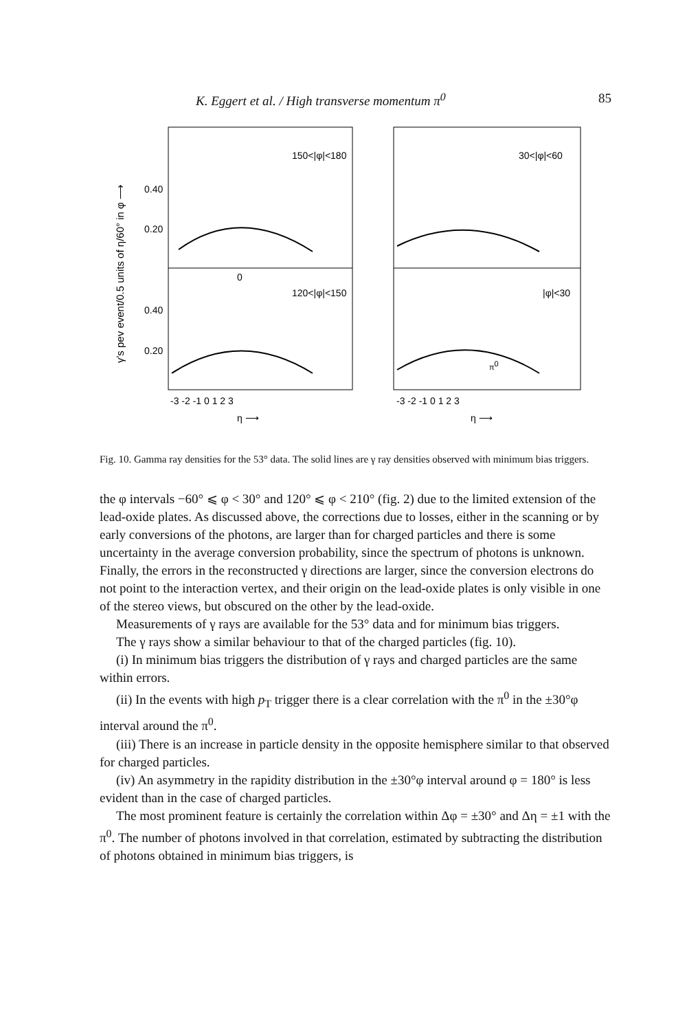K. Eggert et al. / High transverse momentum π<sup>0</sup> 85
γ's pev event/0.5 units of η/60° in φ ⟶
150<|φ|<180
30<|φ|<60
120<|φ|<150
|φ|<30
0.40
0.20
0.40
0.20
0
-3 -2 -1 0 1 2 3
-3 -2 -1 0 1 2 3
η ⟶
η ⟶
π0
Fig. 10. Gamma ray densities for the 53° data. The solid lines are γ ray densities observed with minimum bias triggers.
the φ intervals −60° ⩽ φ < 30° and 120° ⩽ φ < 210° (fig. 2) due to the limited extension of the lead-oxide plates. As discussed above, the corrections due to losses, either in the scanning or by early conversions of the photons, are larger than for charged particles and there is some uncertainty in the average conversion probability, since the spectrum of photons is unknown. Finally, the errors in the reconstructed γ directions are larger, since the conversion electrons do not point to the interaction vertex, and their origin on the lead-oxide plates is only visible in one of the stereo views, but obscured on the other by the lead-oxide.
Measurements of γ rays are available for the 53° data and for minimum bias triggers.
The γ rays show a similar behaviour to that of the charged particles (fig. 10).
(i) In minimum bias triggers the distribution of γ rays and charged particles are the same within errors.
(ii) In the events with high p<sub>T</sub> trigger there is a clear correlation with the π<sup>0</sup> in the ±30°φ interval around the π<sup>0</sup>.
(iii) There is an increase in particle density in the opposite hemisphere similar to that observed for charged particles.
(iv) An asymmetry in the rapidity distribution in the ±30°φ interval around φ = 180° is less evident than in the case of charged particles.
The most prominent feature is certainly the correlation within Δφ = ±30° and Δη = ±1 with the π<sup>0</sup>. The number of photons involved in that correlation, estimated by subtracting the distribution of photons obtained in minimum bias triggers, is